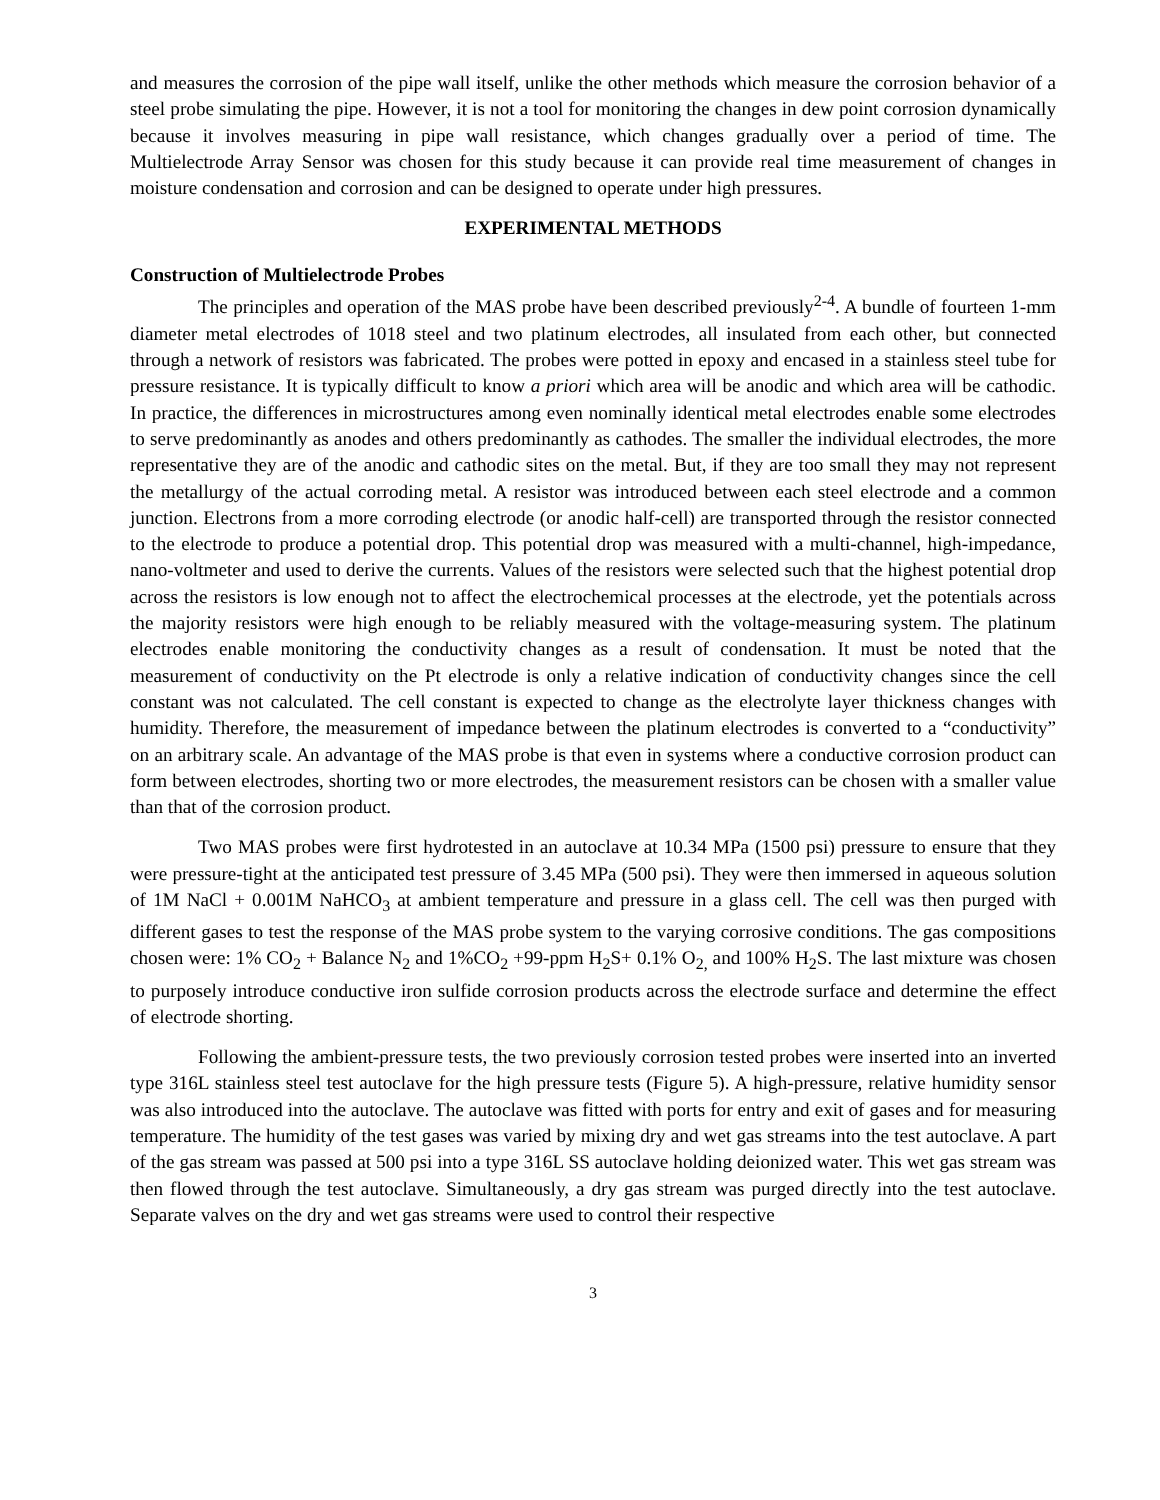and measures the corrosion of the pipe wall itself, unlike the other methods which measure the corrosion behavior of a steel probe simulating the pipe. However, it is not a tool for monitoring the changes in dew point corrosion dynamically because it involves measuring in pipe wall resistance, which changes gradually over a period of time. The Multielectrode Array Sensor was chosen for this study because it can provide real time measurement of changes in moisture condensation and corrosion and can be designed to operate under high pressures.
EXPERIMENTAL METHODS
Construction of Multielectrode Probes
The principles and operation of the MAS probe have been described previously<sup>2-4</sup>. A bundle of fourteen 1-mm diameter metal electrodes of 1018 steel and two platinum electrodes, all insulated from each other, but connected through a network of resistors was fabricated. The probes were potted in epoxy and encased in a stainless steel tube for pressure resistance. It is typically difficult to know a priori which area will be anodic and which area will be cathodic. In practice, the differences in microstructures among even nominally identical metal electrodes enable some electrodes to serve predominantly as anodes and others predominantly as cathodes. The smaller the individual electrodes, the more representative they are of the anodic and cathodic sites on the metal. But, if they are too small they may not represent the metallurgy of the actual corroding metal. A resistor was introduced between each steel electrode and a common junction. Electrons from a more corroding electrode (or anodic half-cell) are transported through the resistor connected to the electrode to produce a potential drop. This potential drop was measured with a multi-channel, high-impedance, nano-voltmeter and used to derive the currents. Values of the resistors were selected such that the highest potential drop across the resistors is low enough not to affect the electrochemical processes at the electrode, yet the potentials across the majority resistors were high enough to be reliably measured with the voltage-measuring system. The platinum electrodes enable monitoring the conductivity changes as a result of condensation. It must be noted that the measurement of conductivity on the Pt electrode is only a relative indication of conductivity changes since the cell constant was not calculated. The cell constant is expected to change as the electrolyte layer thickness changes with humidity. Therefore, the measurement of impedance between the platinum electrodes is converted to a “conductivity” on an arbitrary scale. An advantage of the MAS probe is that even in systems where a conductive corrosion product can form between electrodes, shorting two or more electrodes, the measurement resistors can be chosen with a smaller value than that of the corrosion product.
Two MAS probes were first hydrotested in an autoclave at 10.34 MPa (1500 psi) pressure to ensure that they were pressure-tight at the anticipated test pressure of 3.45 MPa (500 psi). They were then immersed in aqueous solution of 1M NaCl + 0.001M NaHCO<sub>3</sub> at ambient temperature and pressure in a glass cell. The cell was then purged with different gases to test the response of the MAS probe system to the varying corrosive conditions. The gas compositions chosen were: 1% CO<sub>2</sub> + Balance N<sub>2</sub> and 1%CO<sub>2</sub> +99-ppm H<sub>2</sub>S+ 0.1% O<sub>2,</sub> and 100% H<sub>2</sub>S. The last mixture was chosen to purposely introduce conductive iron sulfide corrosion products across the electrode surface and determine the effect of electrode shorting.
Following the ambient-pressure tests, the two previously corrosion tested probes were inserted into an inverted type 316L stainless steel test autoclave for the high pressure tests (Figure 5). A high-pressure, relative humidity sensor was also introduced into the autoclave. The autoclave was fitted with ports for entry and exit of gases and for measuring temperature. The humidity of the test gases was varied by mixing dry and wet gas streams into the test autoclave. A part of the gas stream was passed at 500 psi into a type 316L SS autoclave holding deionized water. This wet gas stream was then flowed through the test autoclave. Simultaneously, a dry gas stream was purged directly into the test autoclave. Separate valves on the dry and wet gas streams were used to control their respective
3